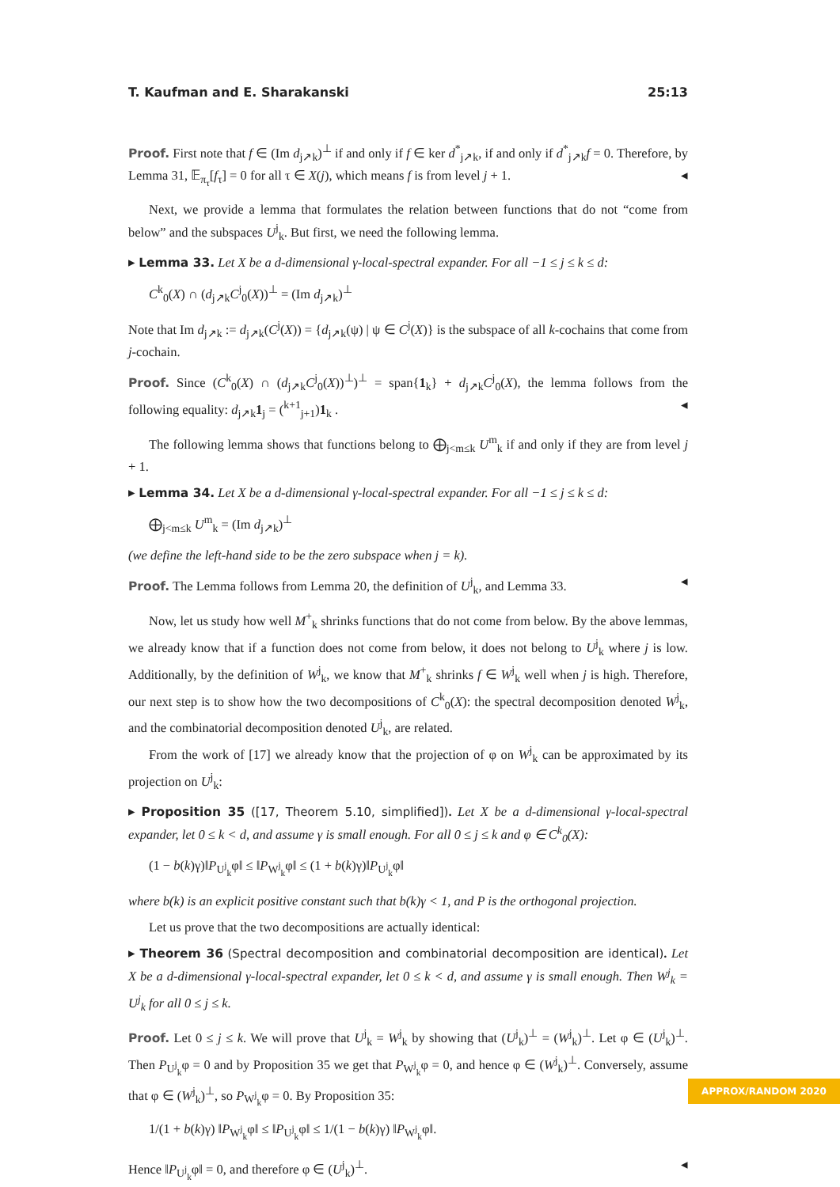T. Kaufman and E. Sharakanski 25:13
Proof. First note that f ∈ (Im d<sub>j↗k</sub>)<sup>⊥</sup> if and only if f ∈ ker d<sup>*</sup><sub>j↗k</sub>, if and only if d<sup>*</sup><sub>j↗k</sub>f = 0. Therefore, by Lemma 31, 𝔼<sub>π<sub>τ</sub></sub>[f<sub>τ</sub>] = 0 for all τ ∈ X(j), which means f is from level j + 1. ◂
Next, we provide a lemma that formulates the relation between functions that do not “come from below” and the subspaces U<sup>j</sup><sub>k</sub>. But first, we need the following lemma.
▸ Lemma 33. Let X be a d-dimensional γ-local-spectral expander. For all −1 ≤ j ≤ k ≤ d:
C<sup>k</sup><sub>0</sub>(X) ∩ (d<sub>j↗k</sub>C<sup>j</sup><sub>0</sub>(X))<sup>⊥</sup> = (Im d<sub>j↗k</sub>)<sup>⊥</sup>
Note that Im d<sub>j↗k</sub> := d<sub>j↗k</sub>(C<sup>j</sup>(X)) = {d<sub>j↗k</sub>(ψ) | ψ ∈ C<sup>j</sup>(X)} is the subspace of all k-cochains that come from j-cochain.
Proof. Since (C<sup>k</sup><sub>0</sub>(X) ∩ (d<sub>j↗k</sub>C<sup>j</sup><sub>0</sub>(X))<sup>⊥</sup>)<sup>⊥</sup> = span{1<sub>k</sub>} + d<sub>j↗k</sub>C<sup>j</sup><sub>0</sub>(X), the lemma follows from the following equality: d<sub>j↗k</sub>1<sub>j</sub> = (<sup>k+1</sup><sub>j+1</sub>)1<sub>k</sub> . ◂
The following lemma shows that functions belong to ⨁<sub>j<m≤k</sub> U<sup>m</sup><sub>k</sub> if and only if they are from level j + 1.
▸ Lemma 34. Let X be a d-dimensional γ-local-spectral expander. For all −1 ≤ j ≤ k ≤ d:
⨁<sub>j<m≤k</sub> U<sup>m</sup><sub>k</sub> = (Im d<sub>j↗k</sub>)<sup>⊥</sup>
(we define the left-hand side to be the zero subspace when j = k).
Proof. The Lemma follows from Lemma 20, the definition of U<sup>j</sup><sub>k</sub>, and Lemma 33. ◂
Now, let us study how well M<sup>+</sup><sub>k</sub> shrinks functions that do not come from below. By the above lemmas, we already know that if a function does not come from below, it does not belong to U<sup>j</sup><sub>k</sub> where j is low. Additionally, by the definition of W<sup>j</sup><sub>k</sub>, we know that M<sup>+</sup><sub>k</sub> shrinks f ∈ W<sup>j</sup><sub>k</sub> well when j is high. Therefore, our next step is to show how the two decompositions of C<sup>k</sup><sub>0</sub>(X): the spectral decomposition denoted W<sup>j</sup><sub>k</sub>, and the combinatorial decomposition denoted U<sup>j</sup><sub>k</sub>, are related.
From the work of [17] we already know that the projection of φ on W<sup>j</sup><sub>k</sub> can be approximated by its projection on U<sup>j</sup><sub>k</sub>:
▸ Proposition 35 ([17, Theorem 5.10, simplified]). Let X be a d-dimensional γ-local-spectral expander, let 0 ≤ k < d, and assume γ is small enough. For all 0 ≤ j ≤ k and φ ∈ C<sup>k</sup><sub>0</sub>(X):
(1 − b(k)γ)‖P<sub>U<sup>j</sup><sub>k</sub></sub>φ‖ ≤ ‖P<sub>W<sup>j</sup><sub>k</sub></sub>φ‖ ≤ (1 + b(k)γ)‖P<sub>U<sup>j</sup><sub>k</sub></sub>φ‖
where b(k) is an explicit positive constant such that b(k)γ < 1, and P is the orthogonal projection.
Let us prove that the two decompositions are actually identical:
▸ Theorem 36 (Spectral decomposition and combinatorial decomposition are identical). Let X be a d-dimensional γ-local-spectral expander, let 0 ≤ k < d, and assume γ is small enough. Then W<sup>j</sup><sub>k</sub> = U<sup>j</sup><sub>k</sub> for all 0 ≤ j ≤ k.
Proof. Let 0 ≤ j ≤ k. We will prove that U<sup>j</sup><sub>k</sub> = W<sup>j</sup><sub>k</sub> by showing that (U<sup>j</sup><sub>k</sub>)<sup>⊥</sup> = (W<sup>j</sup><sub>k</sub>)<sup>⊥</sup>. Let φ ∈ (U<sup>j</sup><sub>k</sub>)<sup>⊥</sup>. Then P<sub>U<sup>j</sup><sub>k</sub></sub>φ = 0 and by Proposition 35 we get that P<sub>W<sup>j</sup><sub>k</sub></sub>φ = 0, and hence φ ∈ (W<sup>j</sup><sub>k</sub>)<sup>⊥</sup>. Conversely, assume that φ ∈ (W<sup>j</sup><sub>k</sub>)<sup>⊥</sup>, so P<sub>W<sup>j</sup><sub>k</sub></sub>φ = 0. By Proposition 35:
1/(1 + b(k)γ) ‖P<sub>W<sup>j</sup><sub>k</sub></sub>φ‖ ≤ ‖P<sub>U<sup>j</sup><sub>k</sub></sub>φ‖ ≤ 1/(1 − b(k)γ) ‖P<sub>W<sup>j</sup><sub>k</sub></sub>φ‖.
Hence ‖P<sub>U<sup>j</sup><sub>k</sub></sub>φ‖ = 0, and therefore φ ∈ (U<sup>j</sup><sub>k</sub>)<sup>⊥</sup>. ◂
APPROX/RANDOM 2020